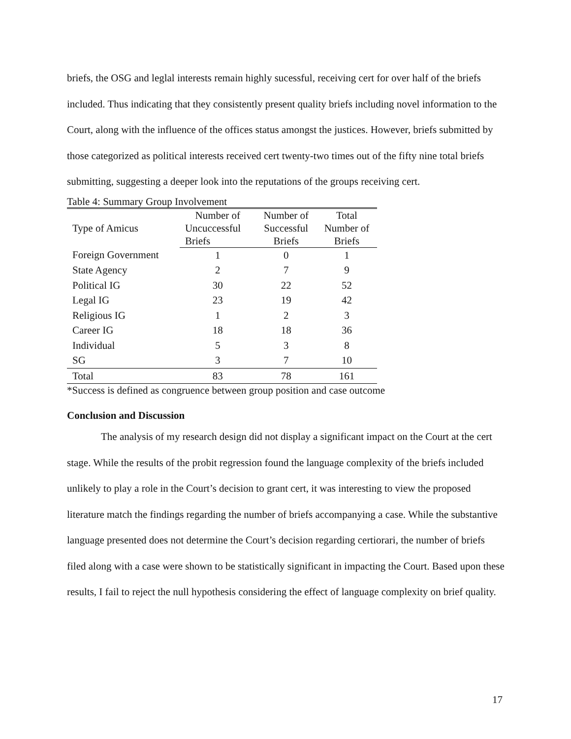briefs, the OSG and leglal interests remain highly sucessful, receiving cert for over half of the briefs included. Thus indicating that they consistently present quality briefs including novel information to the Court, along with the influence of the offices status amongst the justices. However, briefs submitted by those categorized as political interests received cert twenty-two times out of the fifty nine total briefs submitting, suggesting a deeper look into the reputations of the groups receiving cert.
Table 4: Summary Group Involvement
| Type of Amicus | Number of | Number of | Total |
| --- | --- | --- | --- |
| | Uncuccessful | Successful | Number of |
| | Briefs | Briefs | Briefs |
| Foreign Government | 1 | 0 | 1 |
| State Agency | 2 | 7 | 9 |
| Political IG | 30 | 22 | 52 |
| Legal IG | 23 | 19 | 42 |
| Religious IG | 1 | 2 | 3 |
| Career IG | 18 | 18 | 36 |
| Individual | 5 | 3 | 8 |
| SG | 3 | 7 | 10 |
| Total | 83 | 78 | 161 |
*Success is defined as congruence between group position and case outcome
Conclusion and Discussion
The analysis of my research design did not display a significant impact on the Court at the cert stage. While the results of the probit regression found the language complexity of the briefs included unlikely to play a role in the Court’s decision to grant cert, it was interesting to view the proposed literature match the findings regarding the number of briefs accompanying a case. While the substantive language presented does not determine the Court’s decision regarding certiorari, the number of briefs filed along with a case were shown to be statistically significant in impacting the Court. Based upon these results, I fail to reject the null hypothesis considering the effect of language complexity on brief quality.
17